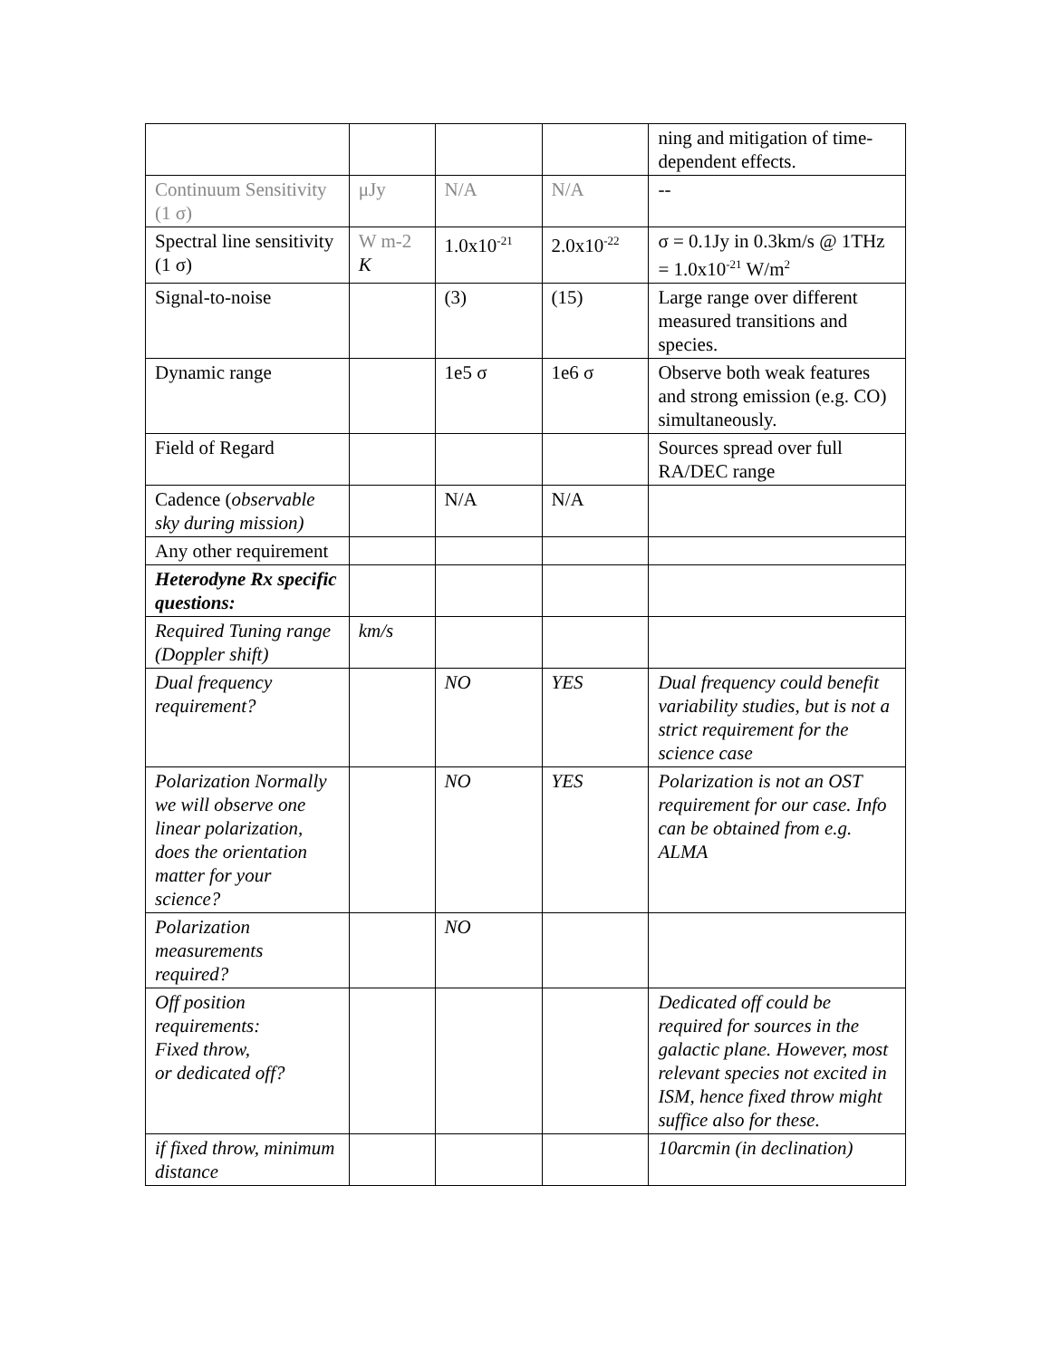| | | | | ning and mitigation of time-dependent effects. |
| Continuum Sensitivity (1 σ) | μJy | N/A | N/A | -- |
| Spectral line sensitivity (1 σ) | W m-2 K | 1.0x10<sup>-21</sup> | 2.0x10<sup>-22</sup> | σ = 0.1Jy in 0.3km/s @ 1THz = 1.0x10<sup>-21</sup> W/m<sup>2</sup> |
| Signal-to-noise | | (3) | (15) | Large range over different measured transitions and species. |
| Dynamic range | | 1e5 σ | 1e6 σ | Observe both weak features and strong emission (e.g. CO) simultaneously. |
| Field of Regard | | | | Sources spread over full RA/DEC range |
| Cadence ( observable sky during mission) | | N/A | N/A | |
| Any other requirement | | | | |
| Heterodyne Rx specific questions: | | | | |
| Required Tuning range (Doppler shift) | km/s | | | |
| Dual frequency requirement? | | NO | YES | Dual frequency could benefit variability studies, but is not a strict requirement for the science case |
| Polarization Normally we will observe one linear polarization, does the orientation matter for your science? | | NO | YES | Polarization is not an OST requirement for our case. Info can be obtained from e.g. ALMA |
| Polarization measurements required? | | NO | | |
| Off position requirements: Fixed throw, or dedicated off? | | | | Dedicated off could be required for sources in the galactic plane. However, most relevant species not excited in ISM, hence fixed throw might suffice also for these. |
| if fixed throw, minimum distance | | | | 10arcmin (in declination) |